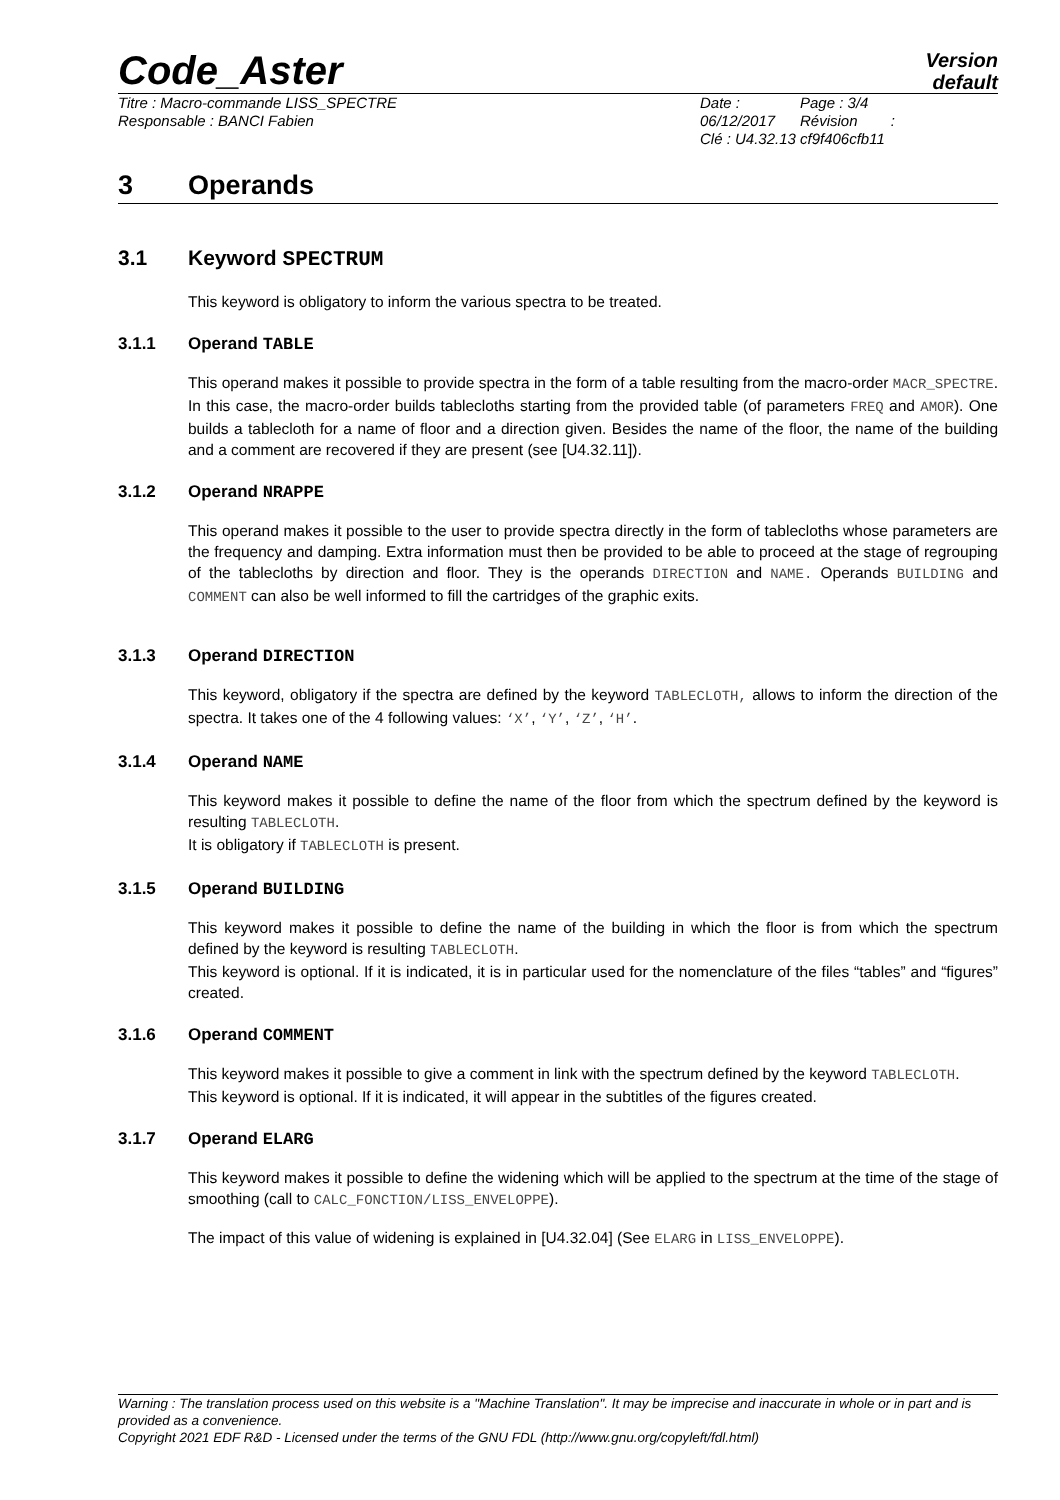Code_Aster
Version
default
Titre : Macro-commande LISS_SPECTRE
Responsable : BANCI Fabien
Date : 06/12/2017
Clé : U4.32.13
Page : 3/4
Révision :
cf9f406cfb11
3 Operands
3.1 Keyword SPECTRUM
This keyword is obligatory to inform the various spectra to be treated.
3.1.1 Operand TABLE
This operand makes it possible to provide spectra in the form of a table resulting from the macro-order MACR_SPECTRE. In this case, the macro-order builds tablecloths starting from the provided table (of parameters FREQ and AMOR). One builds a tablecloth for a name of floor and a direction given. Besides the name of the floor, the name of the building and a comment are recovered if they are present (see [U4.32.11]).
3.1.2 Operand NRAPPE
This operand makes it possible to the user to provide spectra directly in the form of tablecloths whose parameters are the frequency and damping. Extra information must then be provided to be able to proceed at the stage of regrouping of the tablecloths by direction and floor. They is the operands DIRECTION and NAME. Operands BUILDING and COMMENT can also be well informed to fill the cartridges of the graphic exits.
3.1.3 Operand DIRECTION
This keyword, obligatory if the spectra are defined by the keyword TABLECLOTH, allows to inform the direction of the spectra. It takes one of the 4 following values: ‘X’, ‘Y’, ‘Z’, ‘H’.
3.1.4 Operand NAME
This keyword makes it possible to define the name of the floor from which the spectrum defined by the keyword is resulting TABLECLOTH.
It is obligatory if TABLECLOTH is present.
3.1.5 Operand BUILDING
This keyword makes it possible to define the name of the building in which the floor is from which the spectrum defined by the keyword is resulting TABLECLOTH.
This keyword is optional. If it is indicated, it is in particular used for the nomenclature of the files “tables” and “figures” created.
3.1.6 Operand COMMENT
This keyword makes it possible to give a comment in link with the spectrum defined by the keyword TABLECLOTH.
This keyword is optional. If it is indicated, it will appear in the subtitles of the figures created.
3.1.7 Operand ELARG
This keyword makes it possible to define the widening which will be applied to the spectrum at the time of the stage of smoothing (call to CALC_FONCTION/LISS_ENVELOPPE).
The impact of this value of widening is explained in [U4.32.04] (See ELARG in LISS_ENVELOPPE).
Warning : The translation process used on this website is a "Machine Translation". It may be imprecise and inaccurate in whole or in part and is provided as a convenience.
Copyright 2021 EDF R&D - Licensed under the terms of the GNU FDL (http://www.gnu.org/copyleft/fdl.html)